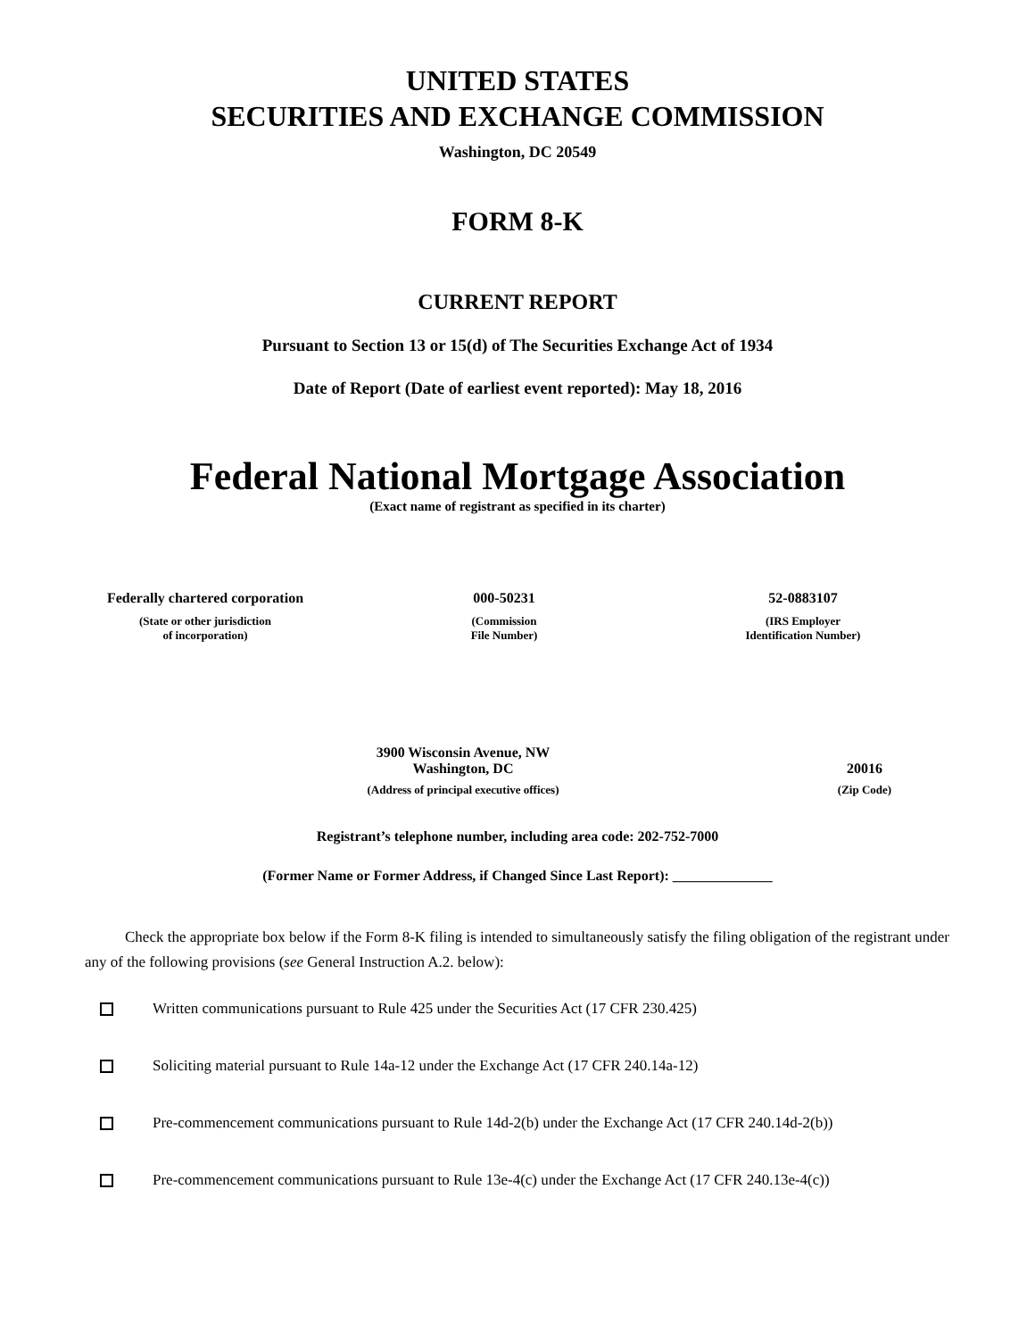UNITED STATES
SECURITIES AND EXCHANGE COMMISSION
Washington, DC 20549
FORM 8-K
CURRENT REPORT
Pursuant to Section 13 or 15(d) of The Securities Exchange Act of 1934
Date of Report (Date of earliest event reported): May 18, 2016
Federal National Mortgage Association
(Exact name of registrant as specified in its charter)
| Federally chartered corporation | 000-50231 | 52-0883107 |
| (State or other jurisdiction of incorporation) | (Commission File Number) | (IRS Employer Identification Number) |
| 3900 Wisconsin Avenue, NW Washington, DC | 20016 |
| (Address of principal executive offices) | (Zip Code) |
Registrant’s telephone number, including area code: 202-752-7000
(Former Name or Former Address, if Changed Since Last Report): ______________
Check the appropriate box below if the Form 8-K filing is intended to simultaneously satisfy the filing obligation of the registrant under any of the following provisions (see General Instruction A.2. below):
Written communications pursuant to Rule 425 under the Securities Act (17 CFR 230.425)
Soliciting material pursuant to Rule 14a-12 under the Exchange Act (17 CFR 240.14a-12)
Pre-commencement communications pursuant to Rule 14d-2(b) under the Exchange Act (17 CFR 240.14d-2(b))
Pre-commencement communications pursuant to Rule 13e-4(c) under the Exchange Act (17 CFR 240.13e-4(c))